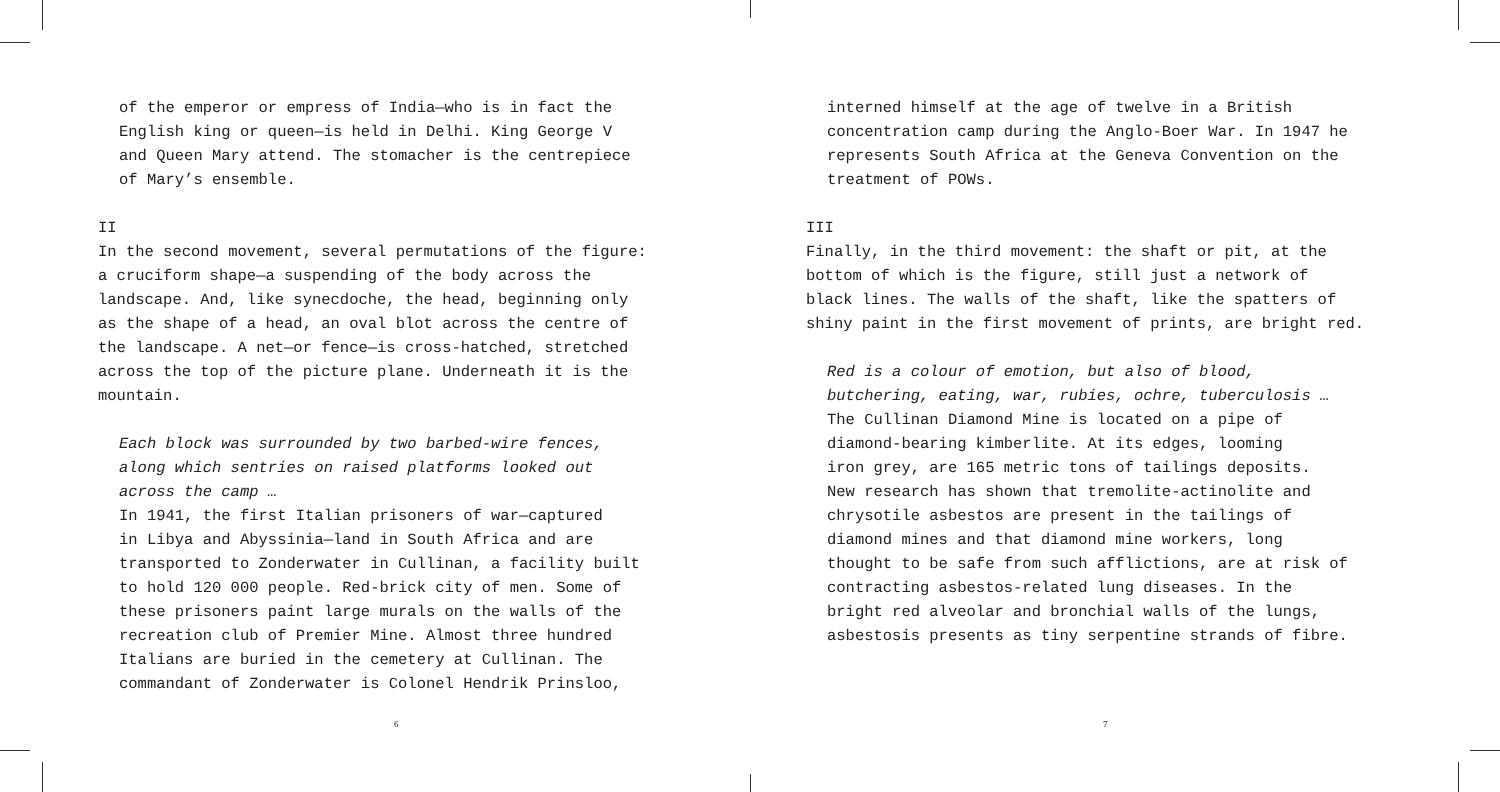of the emperor or empress of India—who is in fact the
English king or queen—is held in Delhi. King George V
and Queen Mary attend. The stomacher is the centrepiece
of Mary’s ensemble.
II
In the second movement, several permutations of the figure:
a cruciform shape—a suspending of the body across the
landscape. And, like synecdoche, the head, beginning only
as the shape of a head, an oval blot across the centre of
the landscape. A net—or fence—is cross-hatched, stretched
across the top of the picture plane. Underneath it is the
mountain.
Each block was surrounded by two barbed-wire fences,
along which sentries on raised platforms looked out
across the camp …
In 1941, the first Italian prisoners of war—captured
in Libya and Abyssinia—land in South Africa and are
transported to Zonderwater in Cullinan, a facility built
to hold 120 000 people. Red-brick city of men. Some of
these prisoners paint large murals on the walls of the
recreation club of Premier Mine. Almost three hundred
Italians are buried in the cemetery at Cullinan. The
commandant of Zonderwater is Colonel Hendrik Prinsloo,
6
interned himself at the age of twelve in a British
concentration camp during the Anglo-Boer War. In 1947 he
represents South Africa at the Geneva Convention on the
treatment of POWs.
III
Finally, in the third movement: the shaft or pit, at the
bottom of which is the figure, still just a network of
black lines. The walls of the shaft, like the spatters of
shiny paint in the first movement of prints, are bright red.
Red is a colour of emotion, but also of blood,
butchering, eating, war, rubies, ochre, tuberculosis …
The Cullinan Diamond Mine is located on a pipe of
diamond-bearing kimberlite. At its edges, looming
iron grey, are 165 metric tons of tailings deposits.
New research has shown that tremolite-actinolite and
chrysotile asbestos are present in the tailings of
diamond mines and that diamond mine workers, long
thought to be safe from such afflictions, are at risk of
contracting asbestos-related lung diseases. In the
bright red alveolar and bronchial walls of the lungs,
asbestosis presents as tiny serpentine strands of fibre.
7